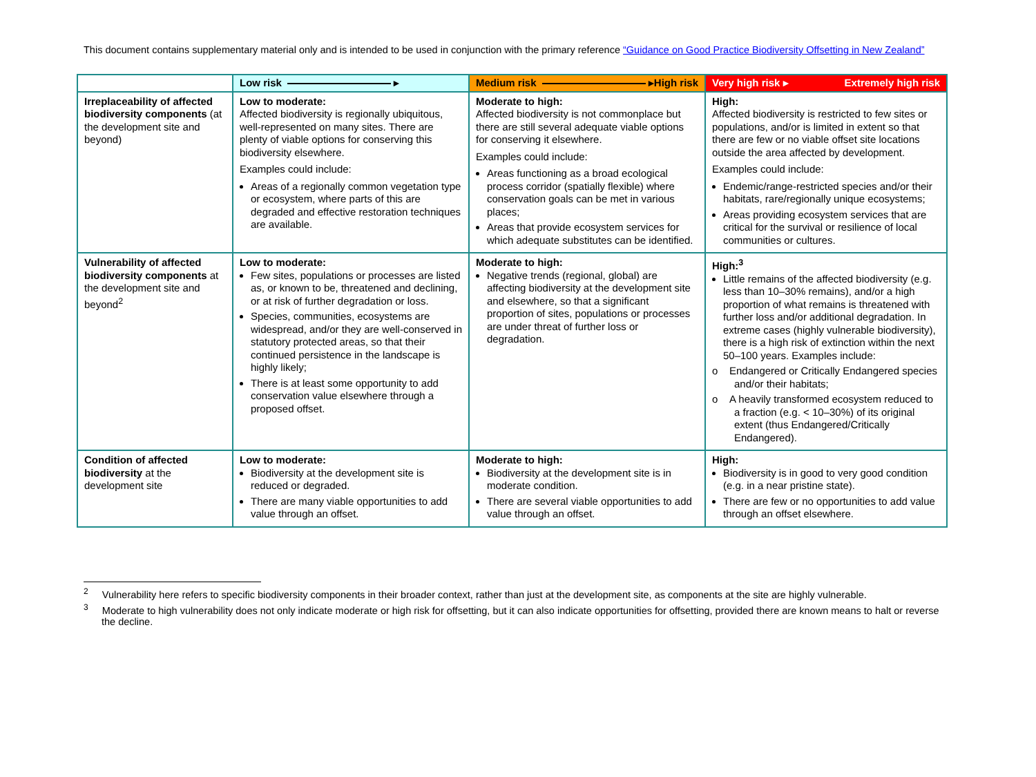This document contains supplementary material only and is intended to be used in conjunction with the primary reference “Guidance on Good Practice Biodiversity Offsetting in New Zealand”
| | Low risk ▸ | Medium risk ▸ High risk | Very high risk ▸ Extremely high risk |
| --- | --- | --- | --- |
| Irreplaceability of affected biodiversity components (at the development site and beyond) | Low to moderate: Affected biodiversity is regionally ubiquitous, well-represented on many sites. There are plenty of viable options for conserving this biodiversity elsewhere. Examples could include: Areas of a regionally common vegetation type or ecosystem, where parts of this are degraded and effective restoration techniques are available. | Moderate to high: Affected biodiversity is not commonplace but there are still several adequate viable options for conserving it elsewhere. Examples could include: Areas functioning as a broad ecological process corridor (spatially flexible) where conservation goals can be met in various places; Areas that provide ecosystem services for which adequate substitutes can be identified. | High: Affected biodiversity is restricted to few sites or populations, and/or is limited in extent so that there are few or no viable offset site locations outside the area affected by development. Examples could include: Endemic/range-restricted species and/or their habitats, rare/regionally unique ecosystems; Areas providing ecosystem services that are critical for the survival or resilience of local communities or cultures. |
| Vulnerability of affected biodiversity components at the development site and beyond<sup>2</sup> | Low to moderate: Few sites, populations or processes are listed as, or known to be, threatened and declining, or at risk of further degradation or loss. Species, communities, ecosystems are widespread, and/or they are well-conserved in statutory protected areas, so that their continued persistence in the landscape is highly likely; There is at least some opportunity to add conservation value elsewhere through a proposed offset. | Moderate to high: Negative trends (regional, global) are affecting biodiversity at the development site and elsewhere, so that a significant proportion of sites, populations or processes are under threat of further loss or degradation. | High:<sup>3</sup> Little remains of the affected biodiversity (e.g. less than 10–30% remains), and/or a high proportion of what remains is threatened with further loss and/or additional degradation. In extreme cases (highly vulnerable biodiversity), there is a high risk of extinction within the next 50–100 years. Examples include: o Endangered or Critically Endangered species and/or their habitats; o A heavily transformed ecosystem reduced to a fraction (e.g. < 10–30%) of its original extent (thus Endangered/Critically Endangered). |
| Condition of affected biodiversity at the development site | Low to moderate: Biodiversity at the development site is reduced or degraded. There are many viable opportunities to add value through an offset. | Moderate to high: Biodiversity at the development site is in moderate condition. There are several viable opportunities to add value through an offset. | High: Biodiversity is in good to very good condition (e.g. in a near pristine state). There are few or no opportunities to add value through an offset elsewhere. |
<sup>2</sup> Vulnerability here refers to specific biodiversity components in their broader context, rather than just at the development site, as components at the site are highly vulnerable.
<sup>3</sup> Moderate to high vulnerability does not only indicate moderate or high risk for offsetting, but it can also indicate opportunities for offsetting, provided there are known means to halt or reverse the decline.